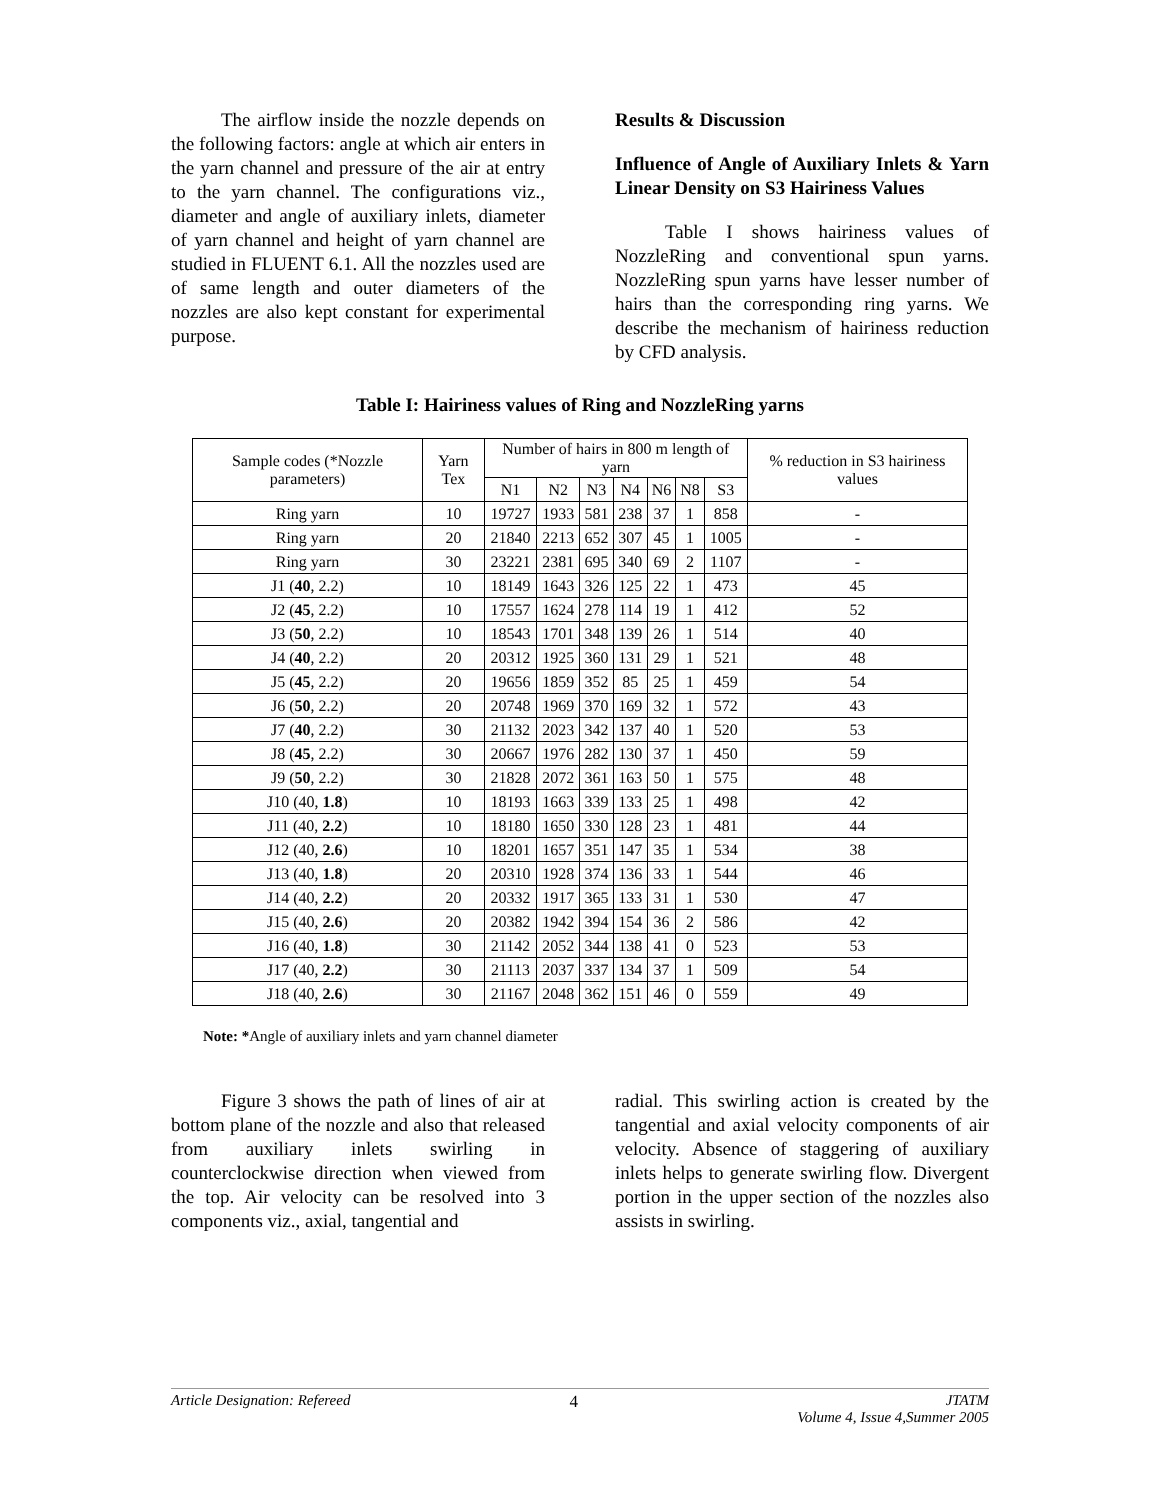The airflow inside the nozzle depends on the following factors: angle at which air enters in the yarn channel and pressure of the air at entry to the yarn channel. The configurations viz., diameter and angle of auxiliary inlets, diameter of yarn channel and height of yarn channel are studied in FLUENT 6.1. All the nozzles used are of same length and outer diameters of the nozzles are also kept constant for experimental purpose.
Results & Discussion
Influence of Angle of Auxiliary Inlets & Yarn Linear Density on S3 Hairiness Values
Table I shows hairiness values of NozzleRing and conventional spun yarns. NozzleRing spun yarns have lesser number of hairs than the corresponding ring yarns. We describe the mechanism of hairiness reduction by CFD analysis.
Table I: Hairiness values of Ring and NozzleRing yarns
| Sample codes (*Nozzle parameters) | Yarn Tex | Number of hairs in 800 m length of yarn | | | | | | | % reduction in S3 hairiness values |
| --- | --- | --- | --- | --- | --- | --- | --- | --- | --- |
| | | N1 | N2 | N3 | N4 | N6 | N8 | S3 | |
| Ring yarn | 10 | 19727 | 1933 | 581 | 238 | 37 | 1 | 858 | - |
| Ring yarn | 20 | 21840 | 2213 | 652 | 307 | 45 | 1 | 1005 | - |
| Ring yarn | 30 | 23221 | 2381 | 695 | 340 | 69 | 2 | 1107 | - |
| J1 ( 40 , 2.2) | 10 | 18149 | 1643 | 326 | 125 | 22 | 1 | 473 | 45 |
| J2 ( 45 , 2.2) | 10 | 17557 | 1624 | 278 | 114 | 19 | 1 | 412 | 52 |
| J3 ( 50 , 2.2) | 10 | 18543 | 1701 | 348 | 139 | 26 | 1 | 514 | 40 |
| J4 ( 40 , 2.2) | 20 | 20312 | 1925 | 360 | 131 | 29 | 1 | 521 | 48 |
| J5 ( 45 , 2.2) | 20 | 19656 | 1859 | 352 | 85 | 25 | 1 | 459 | 54 |
| J6 ( 50 , 2.2) | 20 | 20748 | 1969 | 370 | 169 | 32 | 1 | 572 | 43 |
| J7 ( 40 , 2.2) | 30 | 21132 | 2023 | 342 | 137 | 40 | 1 | 520 | 53 |
| J8 ( 45 , 2.2) | 30 | 20667 | 1976 | 282 | 130 | 37 | 1 | 450 | 59 |
| J9 ( 50 , 2.2) | 30 | 21828 | 2072 | 361 | 163 | 50 | 1 | 575 | 48 |
| J10 (40, 1.8 ) | 10 | 18193 | 1663 | 339 | 133 | 25 | 1 | 498 | 42 |
| J11 (40, 2.2 ) | 10 | 18180 | 1650 | 330 | 128 | 23 | 1 | 481 | 44 |
| J12 (40, 2.6 ) | 10 | 18201 | 1657 | 351 | 147 | 35 | 1 | 534 | 38 |
| J13 (40, 1.8 ) | 20 | 20310 | 1928 | 374 | 136 | 33 | 1 | 544 | 46 |
| J14 (40, 2.2 ) | 20 | 20332 | 1917 | 365 | 133 | 31 | 1 | 530 | 47 |
| J15 (40, 2.6 ) | 20 | 20382 | 1942 | 394 | 154 | 36 | 2 | 586 | 42 |
| J16 (40, 1.8 ) | 30 | 21142 | 2052 | 344 | 138 | 41 | 0 | 523 | 53 |
| J17 (40, 2.2 ) | 30 | 21113 | 2037 | 337 | 134 | 37 | 1 | 509 | 54 |
| J18 (40, 2.6 ) | 30 | 21167 | 2048 | 362 | 151 | 46 | 0 | 559 | 49 |
Note: *Angle of auxiliary inlets and yarn channel diameter
Figure 3 shows the path of lines of air at bottom plane of the nozzle and also that released from auxiliary inlets swirling in counterclockwise direction when viewed from the top. Air velocity can be resolved into 3 components viz., axial, tangential and
radial. This swirling action is created by the tangential and axial velocity components of air velocity. Absence of staggering of auxiliary inlets helps to generate swirling flow. Divergent portion in the upper section of the nozzles also assists in swirling.
Article Designation: Refereed 4 JTATM
Volume 4, Issue 4,Summer 2005